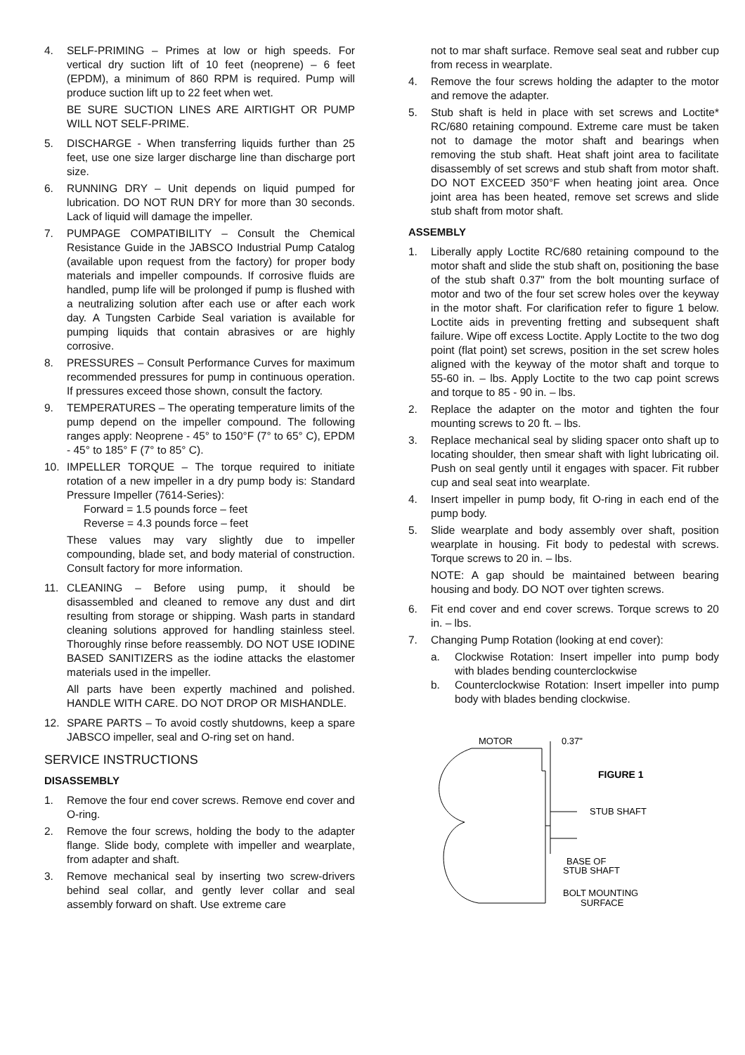4. SELF-PRIMING – Primes at low or high speeds. For vertical dry suction lift of 10 feet (neoprene) – 6 feet (EPDM), a minimum of 860 RPM is required. Pump will produce suction lift up to 22 feet when wet.
BE SURE SUCTION LINES ARE AIRTIGHT OR PUMP WILL NOT SELF-PRIME.
5. DISCHARGE - When transferring liquids further than 25 feet, use one size larger discharge line than discharge port size.
6. RUNNING DRY – Unit depends on liquid pumped for lubrication. DO NOT RUN DRY for more than 30 seconds. Lack of liquid will damage the impeller.
7. PUMPAGE COMPATIBILITY – Consult the Chemical Resistance Guide in the JABSCO Industrial Pump Catalog (available upon request from the factory) for proper body materials and impeller compounds. If corrosive fluids are handled, pump life will be prolonged if pump is flushed with a neutralizing solution after each use or after each work day. A Tungsten Carbide Seal variation is available for pumping liquids that contain abrasives or are highly corrosive.
8. PRESSURES – Consult Performance Curves for maximum recommended pressures for pump in continuous operation. If pressures exceed those shown, consult the factory.
9. TEMPERATURES – The operating temperature limits of the pump depend on the impeller compound. The following ranges apply: Neoprene - 45° to 150°F (7° to 65° C), EPDM - 45° to 185° F (7° to 85° C).
10. IMPELLER TORQUE – The torque required to initiate rotation of a new impeller in a dry pump body is: Standard Pressure Impeller (7614-Series):
Forward = 1.5 pounds force – feet
Reverse = 4.3 pounds force – feet
These values may vary slightly due to impeller compounding, blade set, and body material of construction. Consult factory for more information.
11. CLEANING – Before using pump, it should be disassembled and cleaned to remove any dust and dirt resulting from storage or shipping. Wash parts in standard cleaning solutions approved for handling stainless steel. Thoroughly rinse before reassembly. DO NOT USE IODINE BASED SANITIZERS as the iodine attacks the elastomer materials used in the impeller.
All parts have been expertly machined and polished. HANDLE WITH CARE. DO NOT DROP OR MISHANDLE.
12. SPARE PARTS – To avoid costly shutdowns, keep a spare JABSCO impeller, seal and O-ring set on hand.
SERVICE INSTRUCTIONS
DISASSEMBLY
1. Remove the four end cover screws. Remove end cover and O-ring.
2. Remove the four screws, holding the body to the adapter flange. Slide body, complete with impeller and wearplate, from adapter and shaft.
3. Remove mechanical seal by inserting two screw-drivers behind seal collar, and gently lever collar and seal assembly forward on shaft. Use extreme care
not to mar shaft surface. Remove seal seat and rubber cup from recess in wearplate.
4. Remove the four screws holding the adapter to the motor and remove the adapter.
5. Stub shaft is held in place with set screws and Loctite* RC/680 retaining compound. Extreme care must be taken not to damage the motor shaft and bearings when removing the stub shaft. Heat shaft joint area to facilitate disassembly of set screws and stub shaft from motor shaft. DO NOT EXCEED 350°F when heating joint area. Once joint area has been heated, remove set screws and slide stub shaft from motor shaft.
ASSEMBLY
1. Liberally apply Loctite RC/680 retaining compound to the motor shaft and slide the stub shaft on, positioning the base of the stub shaft 0.37" from the bolt mounting surface of motor and two of the four set screw holes over the keyway in the motor shaft. For clarification refer to figure 1 below. Loctite aids in preventing fretting and subsequent shaft failure. Wipe off excess Loctite. Apply Loctite to the two dog point (flat point) set screws, position in the set screw holes aligned with the keyway of the motor shaft and torque to 55-60 in. – lbs. Apply Loctite to the two cap point screws and torque to 85 - 90 in. – lbs.
2. Replace the adapter on the motor and tighten the four mounting screws to 20 ft. – lbs.
3. Replace mechanical seal by sliding spacer onto shaft up to locating shoulder, then smear shaft with light lubricating oil. Push on seal gently until it engages with spacer. Fit rubber cup and seal seat into wearplate.
4. Insert impeller in pump body, fit O-ring in each end of the pump body.
5. Slide wearplate and body assembly over shaft, position wearplate in housing. Fit body to pedestal with screws. Torque screws to 20 in. – lbs.
NOTE: A gap should be maintained between bearing housing and body. DO NOT over tighten screws.
6. Fit end cover and end cover screws. Torque screws to 20 in. – lbs.
7. Changing Pump Rotation (looking at end cover):
a. Clockwise Rotation: Insert impeller into pump body with blades bending counterclockwise
b. Counterclockwise Rotation: Insert impeller into pump body with blades bending clockwise.
MOTOR
0.37"
FIGURE 1
STUB SHAFT
BASE OF
STUB SHAFT
BOLT MOUNTING
SURFACE